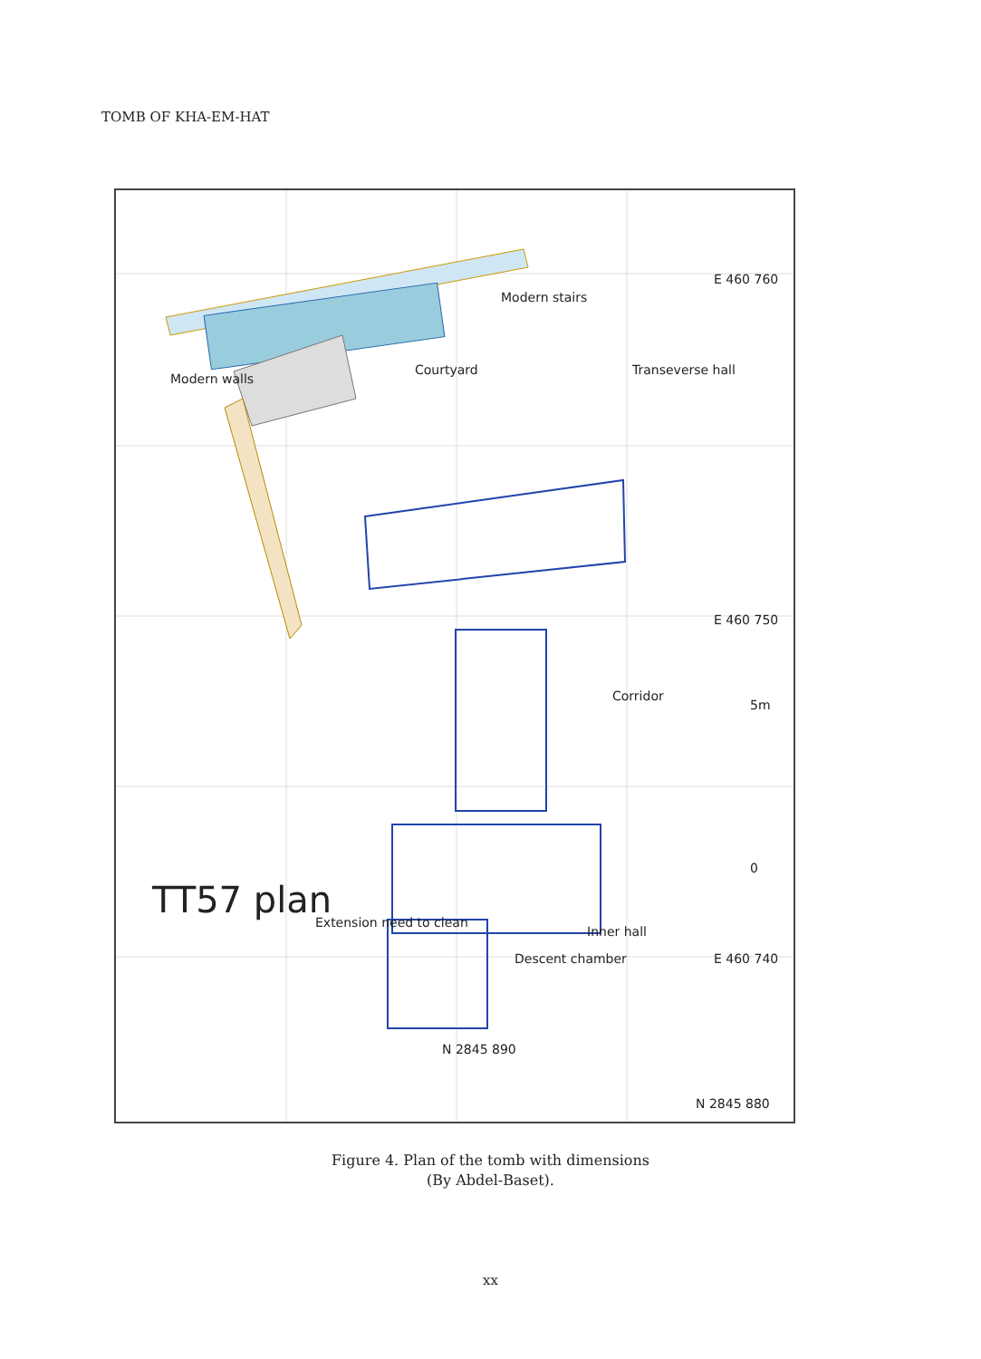TOMB OF KHA-EM-HAT
TT57 plan
Modern walls
Courtyard
Modern stairs
Transeverse hall
Corridor
Inner hall
Descent chamber
Extension need to clean
E 460 760
E 460 750
E 460 740
N 2845 890
N 2845 880
5m
0
Figure 4. Plan of the tomb with dimensions
(By Abdel-Baset).
xx